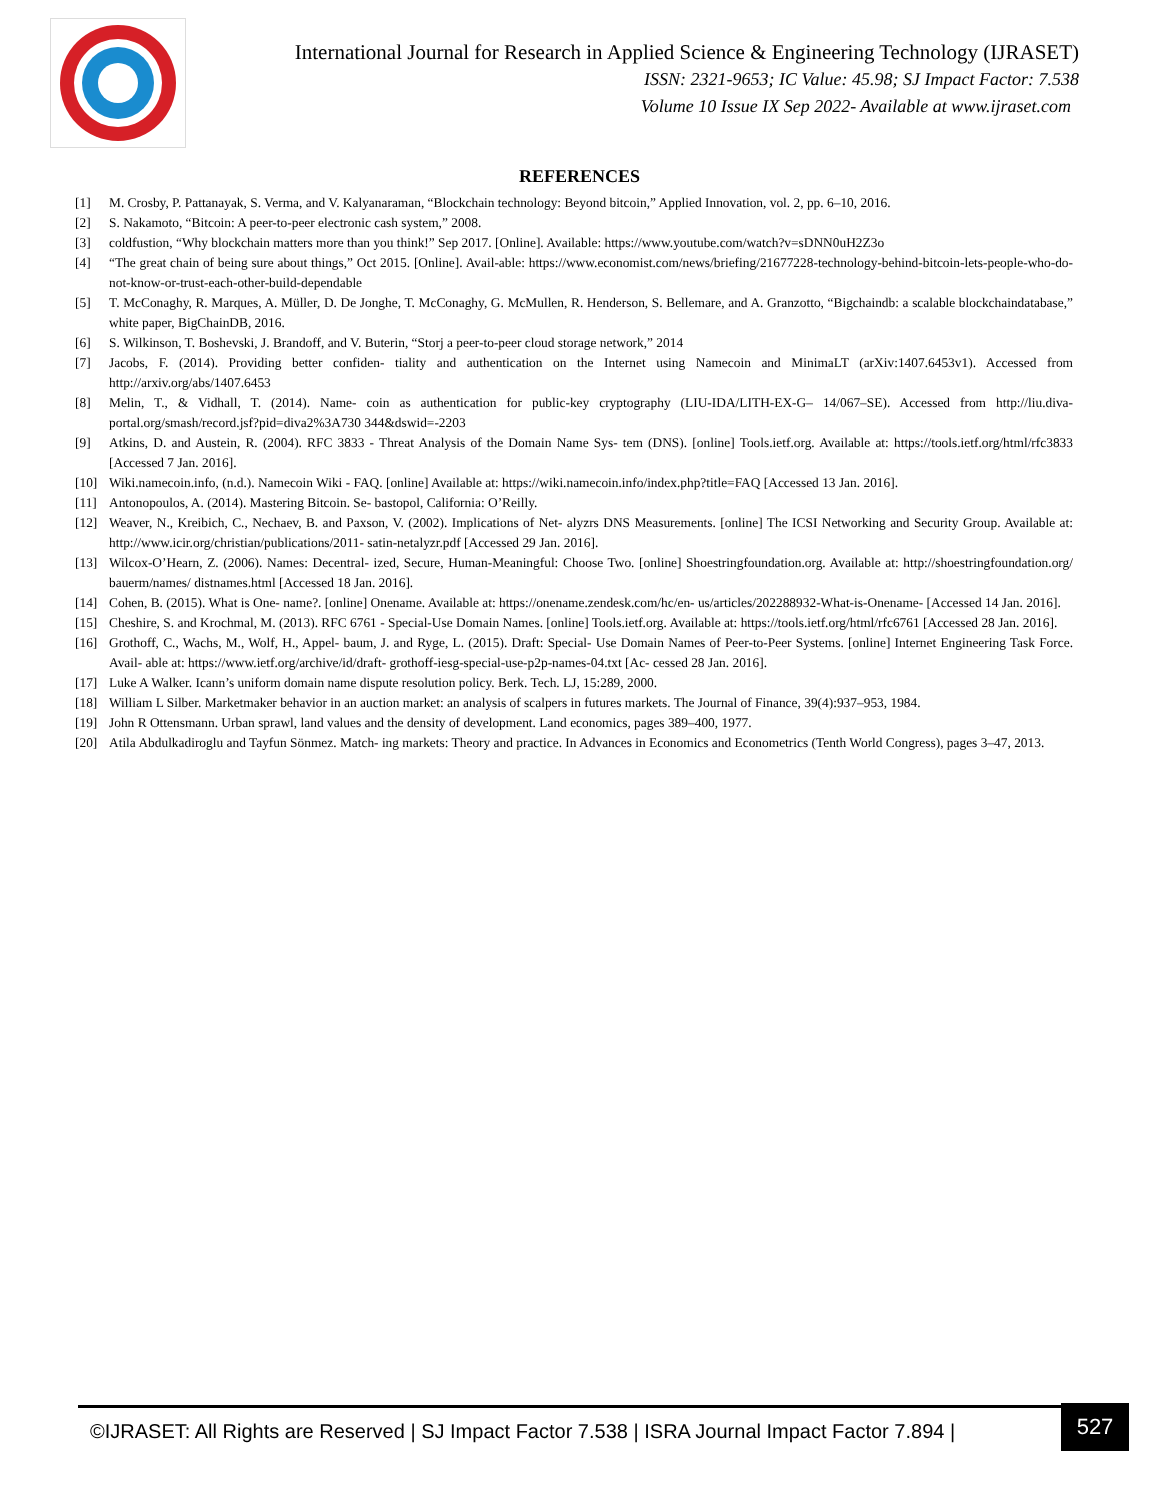International Journal for Research in Applied Science & Engineering Technology (IJRASET)
ISSN: 2321-9653; IC Value: 45.98; SJ Impact Factor: 7.538
Volume 10 Issue IX Sep 2022- Available at www.ijraset.com
REFERENCES
[1] M. Crosby, P. Pattanayak, S. Verma, and V. Kalyanaraman, “Blockchain technology: Beyond bitcoin,” Applied Innovation, vol. 2, pp. 6–10, 2016.
[2] S. Nakamoto, “Bitcoin: A peer-to-peer electronic cash system,” 2008.
[3] coldfustion, “Why blockchain matters more than you think!” Sep 2017. [Online]. Available: https://www.youtube.com/watch?v=sDNN0uH2Z3o
[4] “The great chain of being sure about things,” Oct 2015. [Online]. Avail-able: https://www.economist.com/news/briefing/21677228-technology-behind-bitcoin-lets-people-who-do-not-know-or-trust-each-other-build-dependable
[5] T. McConaghy, R. Marques, A. Müller, D. De Jonghe, T. McConaghy, G. McMullen, R. Henderson, S. Bellemare, and A. Granzotto, “Bigchaindb: a scalable blockchaindatabase,” white paper, BigChainDB, 2016.
[6] S. Wilkinson, T. Boshevski, J. Brandoff, and V. Buterin, “Storj a peer-to-peer cloud storage network,” 2014
[7] Jacobs, F. (2014). Providing better confiden- tiality and authentication on the Internet using Namecoin and MinimaLT (arXiv:1407.6453v1). Accessed from http://arxiv.org/abs/1407.6453
[8] Melin, T., & Vidhall, T. (2014). Name- coin as authentication for public-key cryptography (LIU-IDA/LITH-EX-G– 14/067–SE). Accessed from http://liu.diva-portal.org/smash/record.jsf?pid=diva2%3A730 344&dswid=-2203
[9] Atkins, D. and Austein, R. (2004). RFC 3833 - Threat Analysis of the Domain Name Sys- tem (DNS). [online] Tools.ietf.org. Available at: https://tools.ietf.org/html/rfc3833 [Accessed 7 Jan. 2016].
[10] Wiki.namecoin.info, (n.d.). Namecoin Wiki - FAQ. [online] Available at: https://wiki.namecoin.info/index.php?title=FAQ [Accessed 13 Jan. 2016].
[11] Antonopoulos, A. (2014). Mastering Bitcoin. Se- bastopol, California: O’Reilly.
[12] Weaver, N., Kreibich, C., Nechaev, B. and Paxson, V. (2002). Implications of Net- alyzrs DNS Measurements. [online] The ICSI Networking and Security Group. Available at: http://www.icir.org/christian/publications/2011- satin-netalyzr.pdf [Accessed 29 Jan. 2016].
[13] Wilcox-O’Hearn, Z. (2006). Names: Decentral- ized, Secure, Human-Meaningful: Choose Two. [online] Shoestringfoundation.org. Available at: http://shoestringfoundation.org/ bauerm/names/ distnames.html [Accessed 18 Jan. 2016].
[14] Cohen, B. (2015). What is One- name?. [online] Onename. Available at: https://onename.zendesk.com/hc/en- us/articles/202288932-What-is-Onename- [Accessed 14 Jan. 2016].
[15] Cheshire, S. and Krochmal, M. (2013). RFC 6761 - Special-Use Domain Names. [online] Tools.ietf.org. Available at: https://tools.ietf.org/html/rfc6761 [Accessed 28 Jan. 2016].
[16] Grothoff, C., Wachs, M., Wolf, H., Appel- baum, J. and Ryge, L. (2015). Draft: Special- Use Domain Names of Peer-to-Peer Systems. [online] Internet Engineering Task Force. Avail- able at: https://www.ietf.org/archive/id/draft- grothoff-iesg-special-use-p2p-names-04.txt [Ac- cessed 28 Jan. 2016].
[17] Luke A Walker. Icann’s uniform domain name dispute resolution policy. Berk. Tech. LJ, 15:289, 2000.
[18] William L Silber. Marketmaker behavior in an auction market: an analysis of scalpers in futures markets. The Journal of Finance, 39(4):937–953, 1984.
[19] John R Ottensmann. Urban sprawl, land values and the density of development. Land economics, pages 389–400, 1977.
[20] Atila Abdulkadiroglu and Tayfun Sönmez. Match- ing markets: Theory and practice. In Advances in Economics and Econometrics (Tenth World Congress), pages 3–47, 2013.
©IJRASET: All Rights are Reserved | SJ Impact Factor 7.538 | ISRA Journal Impact Factor 7.894 |
527